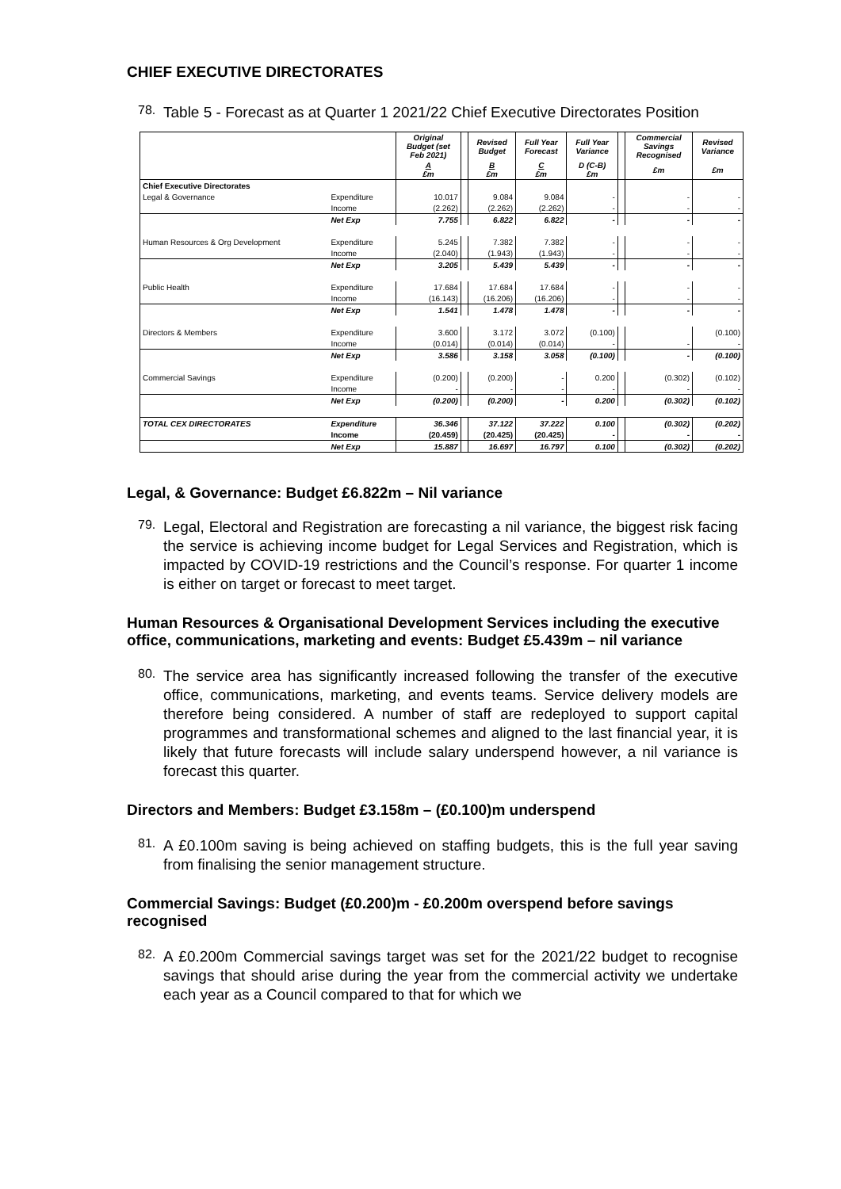CHIEF EXECUTIVE DIRECTORATES
78.
Table 5 - Forecast as at Quarter 1 2021/22 Chief Executive Directorates Position
| | | Original Budget (set Feb 2021) | | Revised Budget | Full Year Forecast | Full Year Variance | | Commercial Savings Recognised | Revised Variance |
| --- | --- | --- | --- | --- | --- | --- | --- | --- | --- |
| | | A £m | | B £m | C £m | D (C-B) £m | | £m | £m |
| Chief Executive Directorates | | | | | | | | | |
| Legal & Governance | Expenditure | 10.017 | | 9.084 | 9.084 | - | | - | - |
| | Income | (2.262) | | (2.262) | (2.262) | - | | - | - |
| | Net Exp | 7.755 | | 6.822 | 6.822 | - | | - | - |
| Human Resources & Org Development | Expenditure | 5.245 | | 7.382 | 7.382 | - | | - | - |
| | Income | (2.040) | | (1.943) | (1.943) | - | | - | - |
| | Net Exp | 3.205 | | 5.439 | 5.439 | - | | - | - |
| Public Health | Expenditure | 17.684 | | 17.684 | 17.684 | - | | - | - |
| | Income | (16.143) | | (16.206) | (16.206) | - | | - | - |
| | Net Exp | 1.541 | | 1.478 | 1.478 | - | | - | - |
| Directors & Members | Expenditure | 3.600 | | 3.172 | 3.072 | (0.100) | | | (0.100) |
| | Income | (0.014) | | (0.014) | (0.014) | - | | - | - |
| | Net Exp | 3.586 | | 3.158 | 3.058 | (0.100) | | - | (0.100) |
| Commercial Savings | Expenditure | (0.200) | | (0.200) | - | 0.200 | | (0.302) | (0.102) |
| | Income | - | | - | - | - | | - | - |
| | Net Exp | (0.200) | | (0.200) | - | 0.200 | | (0.302) | (0.102) |
| TOTAL CEX DIRECTORATES | Expenditure | 36.346 | | 37.122 | 37.222 | 0.100 | | (0.302) | (0.202) |
| | Income | (20.459) | | (20.425) | (20.425) | - | | - | - |
| | Net Exp | 15.887 | | 16.697 | 16.797 | 0.100 | | (0.302) | (0.202) |
Legal, & Governance: Budget £6.822m – Nil variance
79.
Legal, Electoral and Registration are forecasting a nil variance, the biggest risk facing the service is achieving income budget for Legal Services and Registration, which is impacted by COVID-19 restrictions and the Council’s response. For quarter 1 income is either on target or forecast to meet target.
Human Resources & Organisational Development Services including the executive office, communications, marketing and events: Budget £5.439m – nil variance
80.
The service area has significantly increased following the transfer of the executive office, communications, marketing, and events teams. Service delivery models are therefore being considered. A number of staff are redeployed to support capital programmes and transformational schemes and aligned to the last financial year, it is likely that future forecasts will include salary underspend however, a nil variance is forecast this quarter.
Directors and Members: Budget £3.158m – (£0.100)m underspend
81.
A £0.100m saving is being achieved on staffing budgets, this is the full year saving from finalising the senior management structure.
Commercial Savings: Budget (£0.200)m - £0.200m overspend before savings recognised
82.
A £0.200m Commercial savings target was set for the 2021/22 budget to recognise savings that should arise during the year from the commercial activity we undertake each year as a Council compared to that for which we